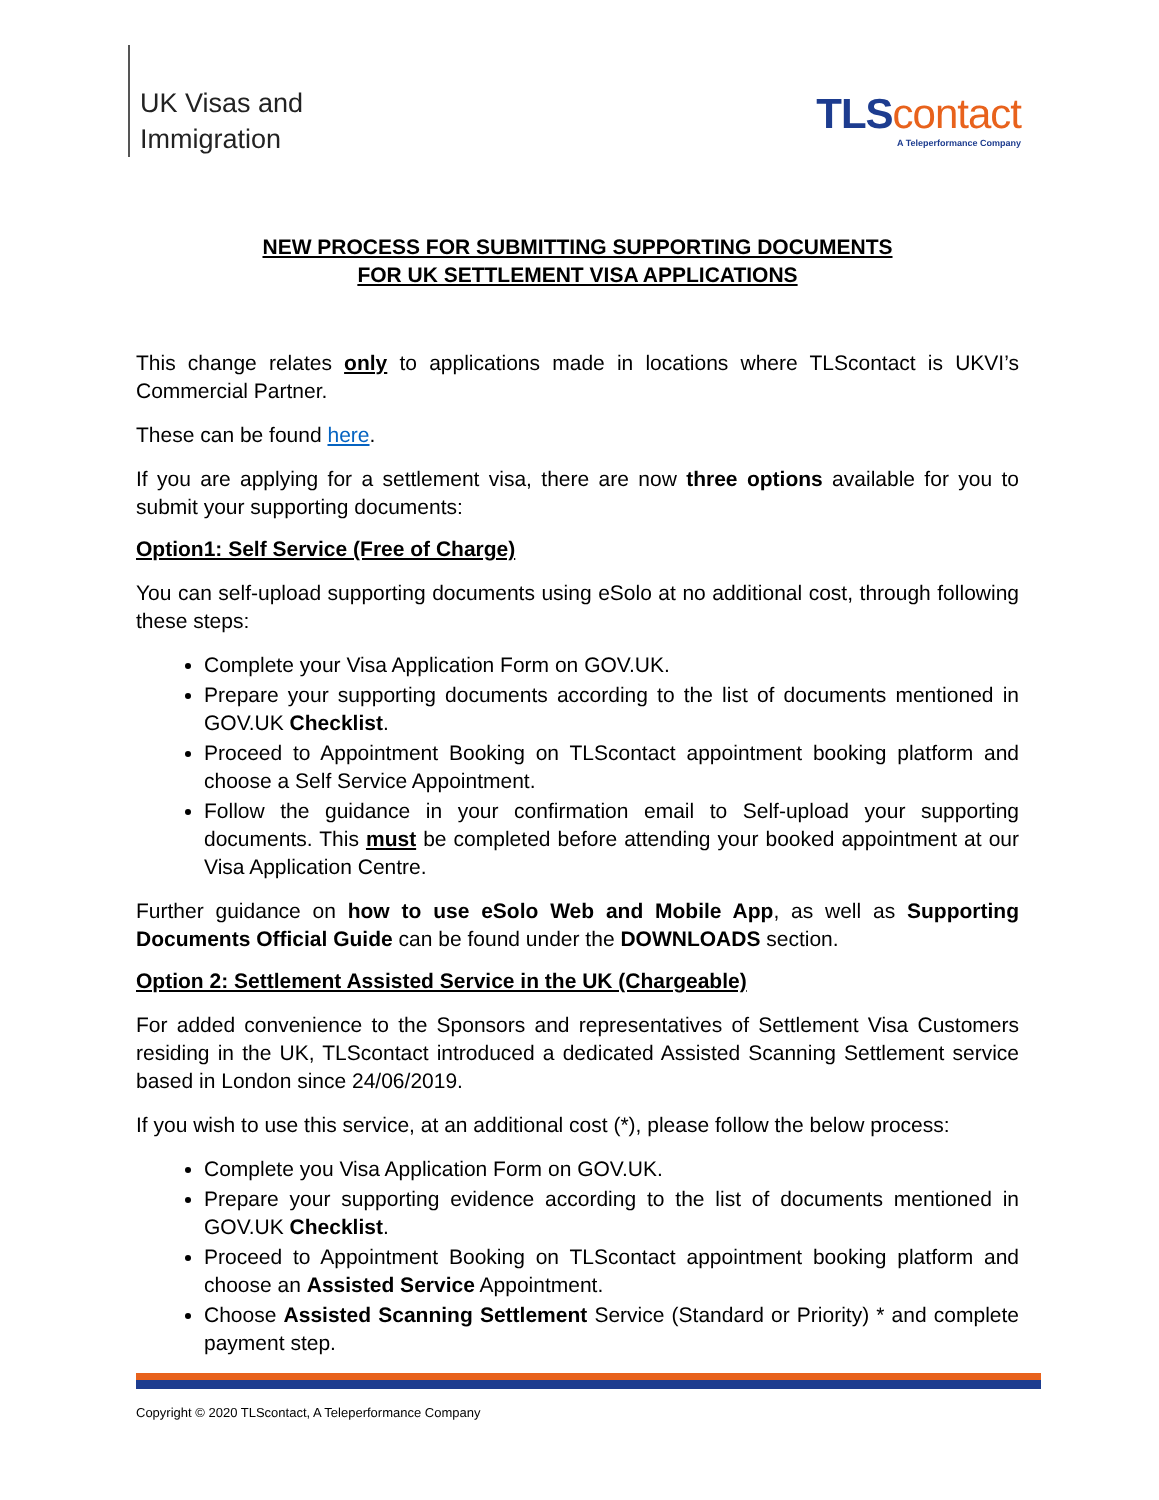UK Visas and
Immigration
TLScontact
A Teleperformance Company
NEW PROCESS FOR SUBMITTING SUPPORTING DOCUMENTS
FOR UK SETTLEMENT VISA APPLICATIONS
This change relates only to applications made in locations where TLScontact is UKVI’s Commercial Partner.
These can be found here.
If you are applying for a settlement visa, there are now three options available for you to submit your supporting documents:
Option1: Self Service (Free of Charge)
You can self-upload supporting documents using eSolo at no additional cost, through following these steps:
Complete your Visa Application Form on GOV.UK.
Prepare your supporting documents according to the list of documents mentioned in GOV.UK Checklist.
Proceed to Appointment Booking on TLScontact appointment booking platform and choose a Self Service Appointment.
Follow the guidance in your confirmation email to Self-upload your supporting documents. This must be completed before attending your booked appointment at our Visa Application Centre.
Further guidance on how to use eSolo Web and Mobile App, as well as Supporting Documents Official Guide can be found under the DOWNLOADS section.
Option 2: Settlement Assisted Service in the UK (Chargeable)
For added convenience to the Sponsors and representatives of Settlement Visa Customers residing in the UK, TLScontact introduced a dedicated Assisted Scanning Settlement service based in London since 24/06/2019.
If you wish to use this service, at an additional cost (*), please follow the below process:
Complete you Visa Application Form on GOV.UK.
Prepare your supporting evidence according to the list of documents mentioned in GOV.UK Checklist.
Proceed to Appointment Booking on TLScontact appointment booking platform and choose an Assisted Service Appointment.
Choose Assisted Scanning Settlement Service (Standard or Priority) * and complete payment step.
Copyright © 2020 TLScontact, A Teleperformance Company